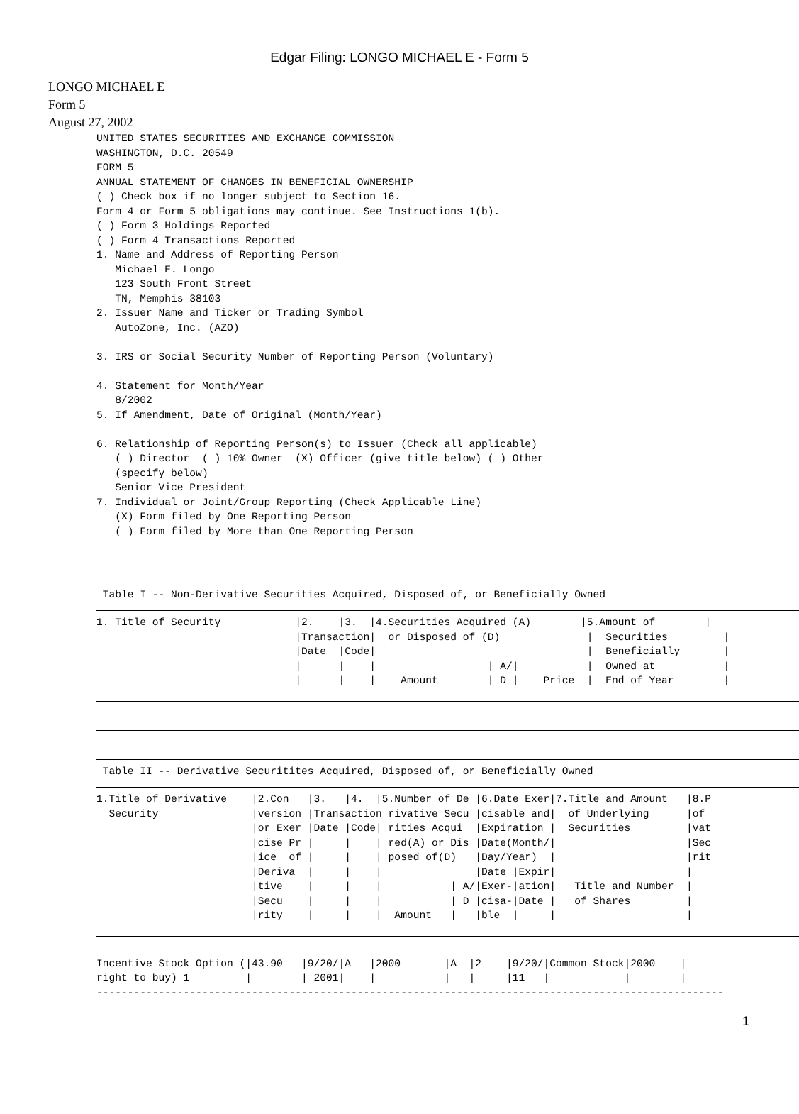Edgar Filing: LONGO MICHAEL E - Form 5
LONGO MICHAEL E
Form 5
August 27, 2002
UNITED STATES SECURITIES AND EXCHANGE COMMISSION
WASHINGTON, D.C. 20549
FORM 5
ANNUAL STATEMENT OF CHANGES IN BENEFICIAL OWNERSHIP
( ) Check box if no longer subject to Section 16.
Form 4 or Form 5 obligations may continue. See Instructions 1(b).
( ) Form 3 Holdings Reported
( ) Form 4 Transactions Reported
1. Name and Address of Reporting Person
   Michael E. Longo
   123 South Front Street
   TN, Memphis 38103
2. Issuer Name and Ticker or Trading Symbol
   AutoZone, Inc. (AZO)

3. IRS or Social Security Number of Reporting Person (Voluntary)

4. Statement for Month/Year
   8/2002
5. If Amendment, Date of Original (Month/Year)

6. Relationship of Reporting Person(s) to Issuer (Check all applicable)
   ( ) Director  ( ) 10% Owner  (X) Officer (give title below) ( ) Other
   (specify below)
   Senior Vice President
7. Individual or Joint/Group Reporting (Check Applicable Line)
   (X) Form filed by One Reporting Person
   ( ) Form filed by More than One Reporting Person
 Table I -- Non-Derivative Securities Acquired, Disposed of, or Beneficially Owned
1. Title of Security            |2.    |3.  |4.Securities Acquired (A)        |5.Amount of        |
                                |Transaction|  or Disposed of (D)              |  Securities         |
                                |Date  |Code|                                  |  Beneficially       |
                                |      |    |                  | A/|           |  Owned at           |
                                |      |    |    Amount        | D |    Price  |  End of Year        |
 Table II -- Derivative Securitites Acquired, Disposed of, or Beneficially Owned
1.Title of Derivative    |2.Con   |3.   |4.  |5.Number of De |6.Date Exer|7.Title and Amount   |8.P
  Security               |version |Transaction rivative Secu |cisable and|  of Underlying      |of
                         |or Exer |Date |Code| rities Acqui  |Expiration |  Securities         |vat
                         |cise Pr |     |    | red(A) or Dis |Date(Month/|                     |Sec
                         |ice  of |     |    | posed of(D)   |Day/Year)  |                     |rit
                         |Deriva  |     |    |               |Date |Expir|                     |
                         |tive    |     |    |           | A/|Exer-|ation|   Title and Number  |
                         |Secu    |     |    |           | D |cisa-|Date |   of Shares         |
                         |rity    |     |    |  Amount   |   |ble  |     |                     |
Incentive Stock Option (|43.90   |9/20/|A   |2000       |A  |2    |9/20/|Common Stock|2000    |
right to buy) 1         |        | 2001|    |           |   |     |11   |            |        |
-----------------------------------------------------------------------------------------------------
1